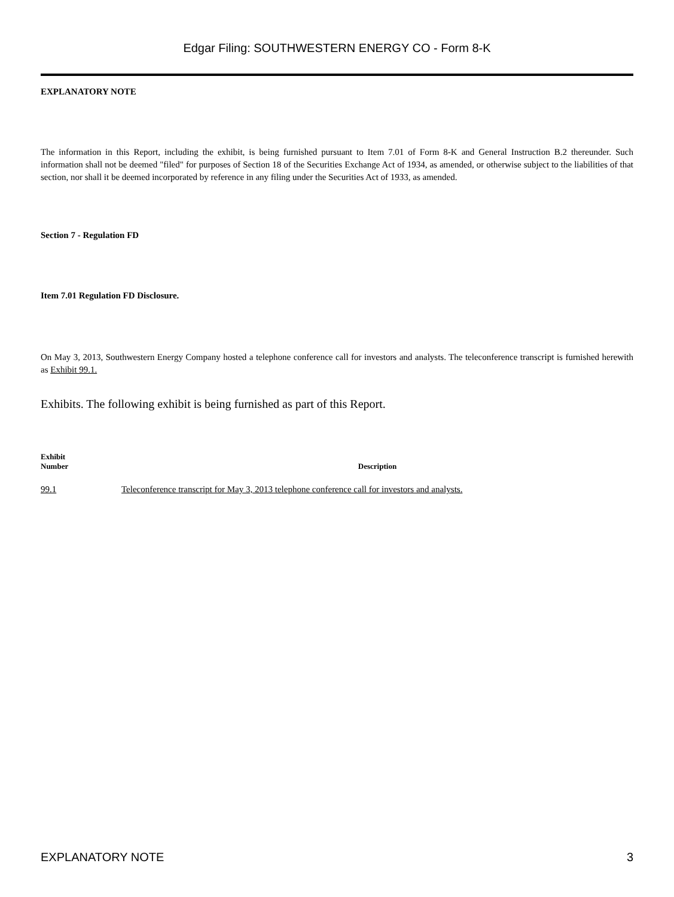Edgar Filing: SOUTHWESTERN ENERGY CO - Form 8-K
EXPLANATORY NOTE
The information in this Report, including the exhibit, is being furnished pursuant to Item 7.01 of Form 8-K and General Instruction B.2 thereunder. Such information shall not be deemed "filed" for purposes of Section 18 of the Securities Exchange Act of 1934, as amended, or otherwise subject to the liabilities of that section, nor shall it be deemed incorporated by reference in any filing under the Securities Act of 1933, as amended.
Section 7 - Regulation FD
Item 7.01 Regulation FD Disclosure.
On May 3, 2013, Southwestern Energy Company hosted a telephone conference call for investors and analysts. The teleconference transcript is furnished herewith as Exhibit 99.1.
Exhibits. The following exhibit is being furnished as part of this Report.
| Exhibit Number | Description |
| --- | --- |
| 99.1 | Teleconference transcript for May 3, 2013 telephone conference call for investors and analysts. |
EXPLANATORY NOTE 3